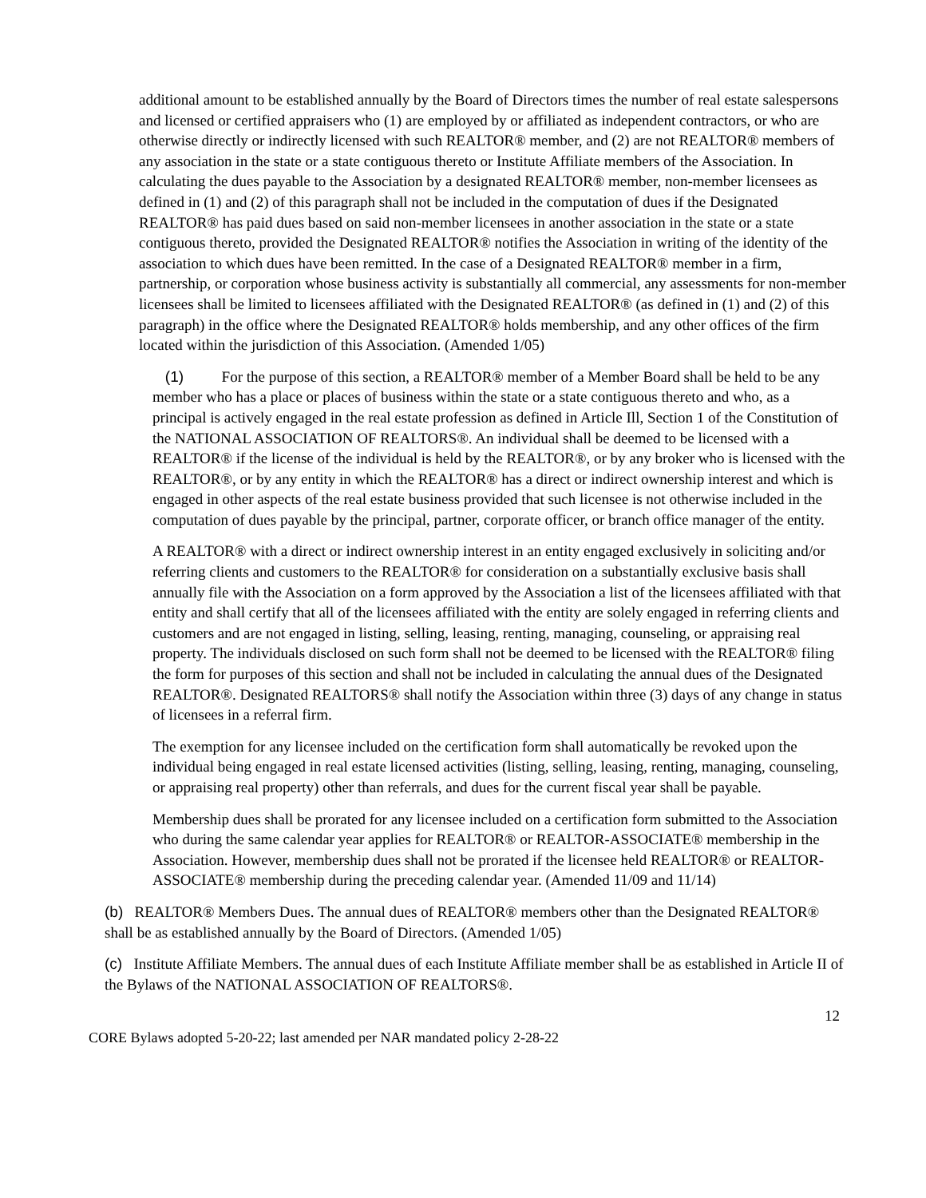additional amount to be established annually by the Board of Directors times the number of real estate salespersons and licensed or certified appraisers who (1) are employed by or affiliated as independent contractors, or who are otherwise directly or indirectly licensed with such REALTOR® member, and (2) are not REALTOR® members of any association in the state or a state contiguous thereto or Institute Affiliate members of the Association. In calculating the dues payable to the Association by a designated REALTOR® member, non-member licensees as defined in (1) and (2) of this paragraph shall not be included in the computation of dues if the Designated REALTOR® has paid dues based on said non-member licensees in another association in the state or a state contiguous thereto, provided the Designated REALTOR® notifies the Association in writing of the identity of the association to which dues have been remitted. In the case of a Designated REALTOR® member in a firm, partnership, or corporation whose business activity is substantially all commercial, any assessments for non-member licensees shall be limited to licensees affiliated with the Designated REALTOR® (as defined in (1) and (2) of this paragraph) in the office where the Designated REALTOR® holds membership, and any other offices of the firm located within the jurisdiction of this Association. (Amended 1/05)
(1) For the purpose of this section, a REALTOR® member of a Member Board shall be held to be any member who has a place or places of business within the state or a state contiguous thereto and who, as a principal is actively engaged in the real estate profession as defined in Article Ill, Section 1 of the Constitution of the NATIONAL ASSOCIATION OF REALTORS®. An individual shall be deemed to be licensed with a REALTOR® if the license of the individual is held by the REALTOR®, or by any broker who is licensed with the REALTOR®, or by any entity in which the REALTOR® has a direct or indirect ownership interest and which is engaged in other aspects of the real estate business provided that such licensee is not otherwise included in the computation of dues payable by the principal, partner, corporate officer, or branch office manager of the entity.
A REALTOR® with a direct or indirect ownership interest in an entity engaged exclusively in soliciting and/or referring clients and customers to the REALTOR® for consideration on a substantially exclusive basis shall annually file with the Association on a form approved by the Association a list of the licensees affiliated with that entity and shall certify that all of the licensees affiliated with the entity are solely engaged in referring clients and customers and are not engaged in listing, selling, leasing, renting, managing, counseling, or appraising real property. The individuals disclosed on such form shall not be deemed to be licensed with the REALTOR® filing the form for purposes of this section and shall not be included in calculating the annual dues of the Designated REALTOR®. Designated REALTORS® shall notify the Association within three (3) days of any change in status of licensees in a referral firm.
The exemption for any licensee included on the certification form shall automatically be revoked upon the individual being engaged in real estate licensed activities (listing, selling, leasing, renting, managing, counseling, or appraising real property) other than referrals, and dues for the current fiscal year shall be payable.
Membership dues shall be prorated for any licensee included on a certification form submitted to the Association who during the same calendar year applies for REALTOR® or REALTOR-ASSOCIATE® membership in the Association. However, membership dues shall not be prorated if the licensee held REALTOR® or REALTOR-ASSOCIATE® membership during the preceding calendar year. (Amended 11/09 and 11/14)
(b) REALTOR® Members Dues. The annual dues of REALTOR® members other than the Designated REALTOR® shall be as established annually by the Board of Directors. (Amended 1/05)
(c) Institute Affiliate Members. The annual dues of each Institute Affiliate member shall be as established in Article II of the Bylaws of the NATIONAL ASSOCIATION OF REALTORS®.
12
CORE Bylaws adopted 5-20-22; last amended per NAR mandated policy 2-28-22